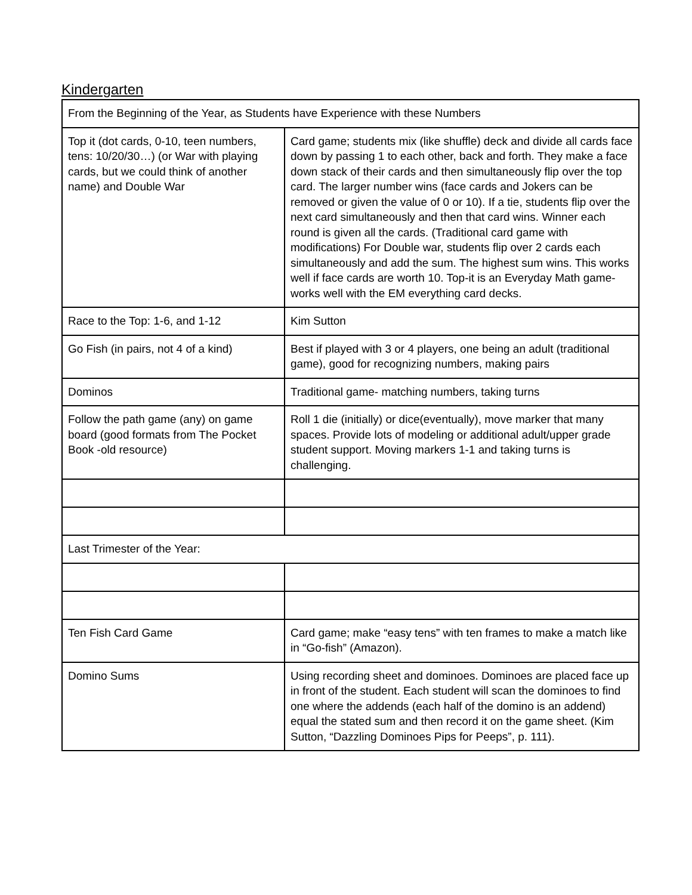Kindergarten
| From the Beginning of the Year, as Students have Experience with these Numbers | |
| Top it (dot cards, 0-10, teen numbers, tens: 10/20/30…) (or War with playing cards, but we could think of another name) and Double War | Card game; students mix (like shuffle) deck and divide all cards face down by passing 1 to each other, back and forth. They make a face down stack of their cards and then simultaneously flip over the top card. The larger number wins (face cards and Jokers can be removed or given the value of 0 or 10). If a tie, students flip over the next card simultaneously and then that card wins. Winner each round is given all the cards. (Traditional card game with modifications) For Double war, students flip over 2 cards each simultaneously and add the sum. The highest sum wins. This works well if face cards are worth 10. Top-it is an Everyday Math game- works well with the EM everything card decks. |
| Race to the Top: 1-6, and 1-12 | Kim Sutton |
| Go Fish (in pairs, not 4 of a kind) | Best if played with 3 or 4 players, one being an adult (traditional game), good for recognizing numbers, making pairs |
| Dominos | Traditional game- matching numbers, taking turns |
| Follow the path game (any) on game board (good formats from The Pocket Book -old resource) | Roll 1 die (initially) or dice(eventually), move marker that many spaces. Provide lots of modeling or additional adult/upper grade student support. Moving markers 1-1 and taking turns is challenging. |
| Last Trimester of the Year: | |
| Ten Fish Card Game | Card game; make “easy tens” with ten frames to make a match like in “Go-fish” (Amazon). |
| Domino Sums | Using recording sheet and dominoes. Dominoes are placed face up in front of the student. Each student will scan the dominoes to find one where the addends (each half of the domino is an addend) equal the stated sum and then record it on the game sheet. (Kim Sutton, “Dazzling Dominoes Pips for Peeps”, p. 111). |